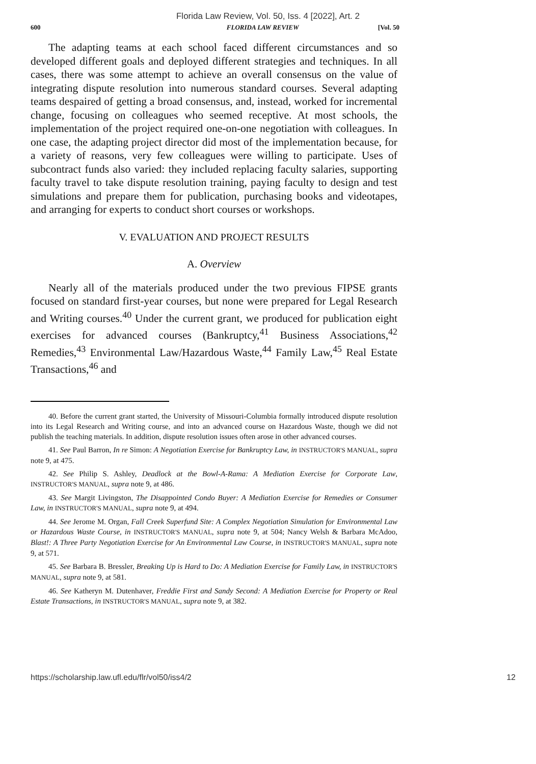Florida Law Review, Vol. 50, Iss. 4 [2022], Art. 2
600 FLORIDA LAW REVIEW [Vol. 50
The adapting teams at each school faced different circumstances and so developed different goals and deployed different strategies and techniques. In all cases, there was some attempt to achieve an overall consensus on the value of integrating dispute resolution into numerous standard courses. Several adapting teams despaired of getting a broad consensus, and, instead, worked for incremental change, focusing on colleagues who seemed receptive. At most schools, the implementation of the project required one-on-one negotiation with colleagues. In one case, the adapting project director did most of the implementation because, for a variety of reasons, very few colleagues were willing to participate. Uses of subcontract funds also varied: they included replacing faculty salaries, supporting faculty travel to take dispute resolution training, paying faculty to design and test simulations and prepare them for publication, purchasing books and videotapes, and arranging for experts to conduct short courses or workshops.
V. EVALUATION AND PROJECT RESULTS
A. Overview
Nearly all of the materials produced under the two previous FIPSE grants focused on standard first-year courses, but none were prepared for Legal Research and Writing courses.<sup>40</sup> Under the current grant, we produced for publication eight exercises for advanced courses (Bankruptcy,<sup>41</sup> Business Associations,<sup>42</sup> Remedies,<sup>43</sup> Environmental Law/Hazardous Waste,<sup>44</sup> Family Law,<sup>45</sup> Real Estate Transactions,<sup>46</sup> and
40. Before the current grant started, the University of Missouri-Columbia formally introduced dispute resolution into its Legal Research and Writing course, and into an advanced course on Hazardous Waste, though we did not publish the teaching materials. In addition, dispute resolution issues often arose in other advanced courses.
41. See Paul Barron, In re Simon: A Negotiation Exercise for Bankruptcy Law, in INSTRUCTOR'S MANUAL, supra note 9, at 475.
42. See Philip S. Ashley, Deadlock at the Bowl-A-Rama: A Mediation Exercise for Corporate Law, INSTRUCTOR'S MANUAL, supra note 9, at 486.
43. See Margit Livingston, The Disappointed Condo Buyer: A Mediation Exercise for Remedies or Consumer Law, in INSTRUCTOR'S MANUAL, supra note 9, at 494.
44. See Jerome M. Organ, Fall Creek Superfund Site: A Complex Negotiation Simulation for Environmental Law or Hazardous Waste Course, in INSTRUCTOR'S MANUAL, supra note 9, at 504; Nancy Welsh & Barbara McAdoo, Blast!: A Three Party Negotiation Exercise for An Environmental Law Course, in INSTRUCTOR'S MANUAL, supra note 9, at 571.
45. See Barbara B. Bressler, Breaking Up is Hard to Do: A Mediation Exercise for Family Law, in INSTRUCTOR'S MANUAL, supra note 9, at 581.
46. See Katheryn M. Dutenhaver, Freddie First and Sandy Second: A Mediation Exercise for Property or Real Estate Transactions, in INSTRUCTOR'S MANUAL, supra note 9, at 382.
https://scholarship.law.ufl.edu/flr/vol50/iss4/2 12